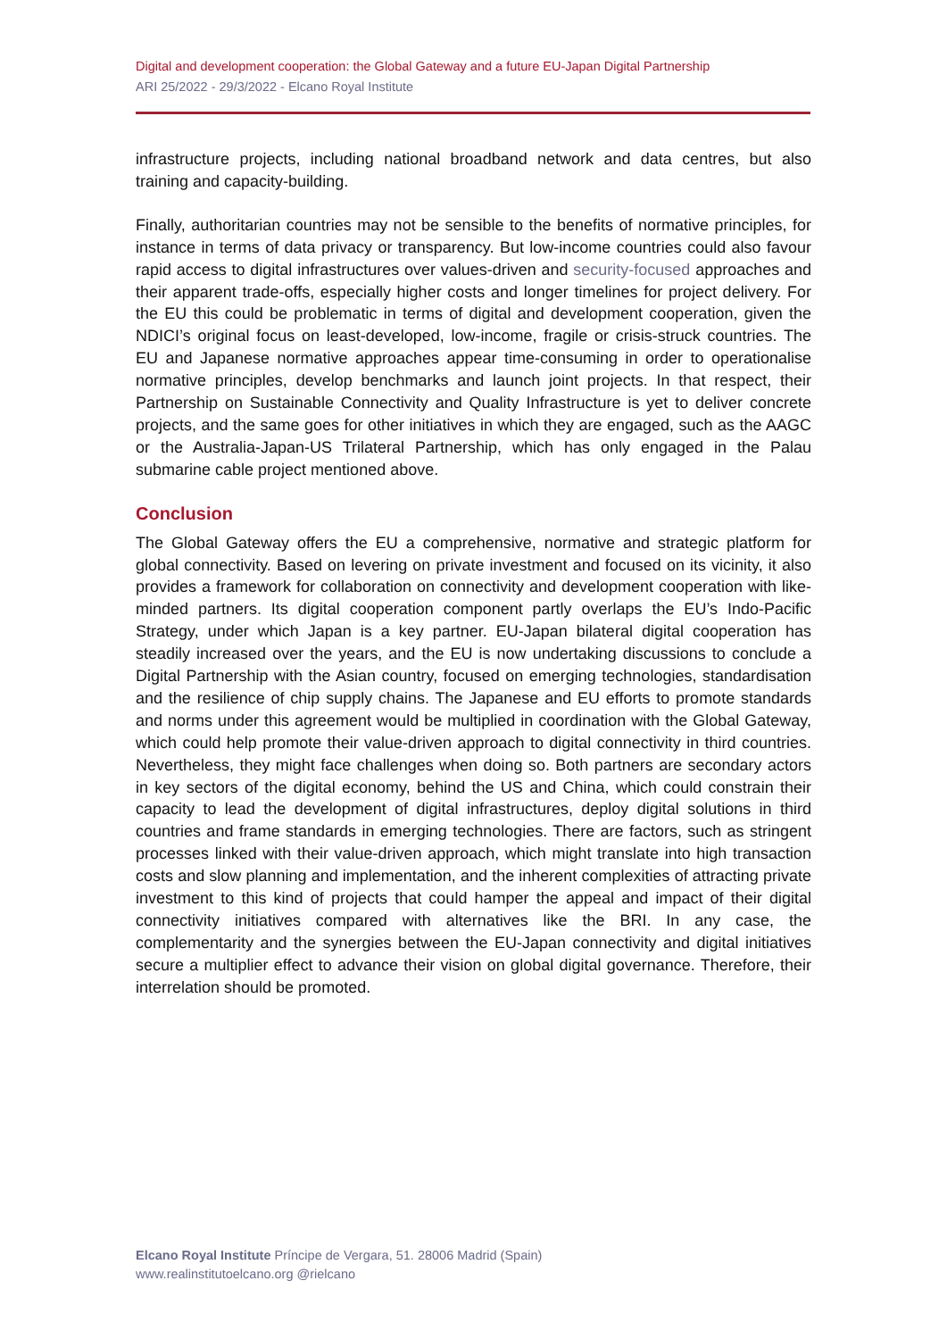Digital and development cooperation: the Global Gateway and a future EU-Japan Digital Partnership
ARI 25/2022 - 29/3/2022 - Elcano Royal Institute
infrastructure projects, including national broadband network and data centres, but also training and capacity-building.
Finally, authoritarian countries may not be sensible to the benefits of normative principles, for instance in terms of data privacy or transparency. But low-income countries could also favour rapid access to digital infrastructures over values-driven and security-focused approaches and their apparent trade-offs, especially higher costs and longer timelines for project delivery. For the EU this could be problematic in terms of digital and development cooperation, given the NDICI’s original focus on least-developed, low-income, fragile or crisis-struck countries. The EU and Japanese normative approaches appear time-consuming in order to operationalise normative principles, develop benchmarks and launch joint projects. In that respect, their Partnership on Sustainable Connectivity and Quality Infrastructure is yet to deliver concrete projects, and the same goes for other initiatives in which they are engaged, such as the AAGC or the Australia-Japan-US Trilateral Partnership, which has only engaged in the Palau submarine cable project mentioned above.
Conclusion
The Global Gateway offers the EU a comprehensive, normative and strategic platform for global connectivity. Based on levering on private investment and focused on its vicinity, it also provides a framework for collaboration on connectivity and development cooperation with like-minded partners. Its digital cooperation component partly overlaps the EU’s Indo-Pacific Strategy, under which Japan is a key partner. EU-Japan bilateral digital cooperation has steadily increased over the years, and the EU is now undertaking discussions to conclude a Digital Partnership with the Asian country, focused on emerging technologies, standardisation and the resilience of chip supply chains. The Japanese and EU efforts to promote standards and norms under this agreement would be multiplied in coordination with the Global Gateway, which could help promote their value-driven approach to digital connectivity in third countries. Nevertheless, they might face challenges when doing so. Both partners are secondary actors in key sectors of the digital economy, behind the US and China, which could constrain their capacity to lead the development of digital infrastructures, deploy digital solutions in third countries and frame standards in emerging technologies. There are factors, such as stringent processes linked with their value-driven approach, which might translate into high transaction costs and slow planning and implementation, and the inherent complexities of attracting private investment to this kind of projects that could hamper the appeal and impact of their digital connectivity initiatives compared with alternatives like the BRI. In any case, the complementarity and the synergies between the EU-Japan connectivity and digital initiatives secure a multiplier effect to advance their vision on global digital governance. Therefore, their interrelation should be promoted.
Elcano Royal Institute Príncipe de Vergara, 51. 28006 Madrid (Spain)
www.realinstitutoelcano.org @rielcano